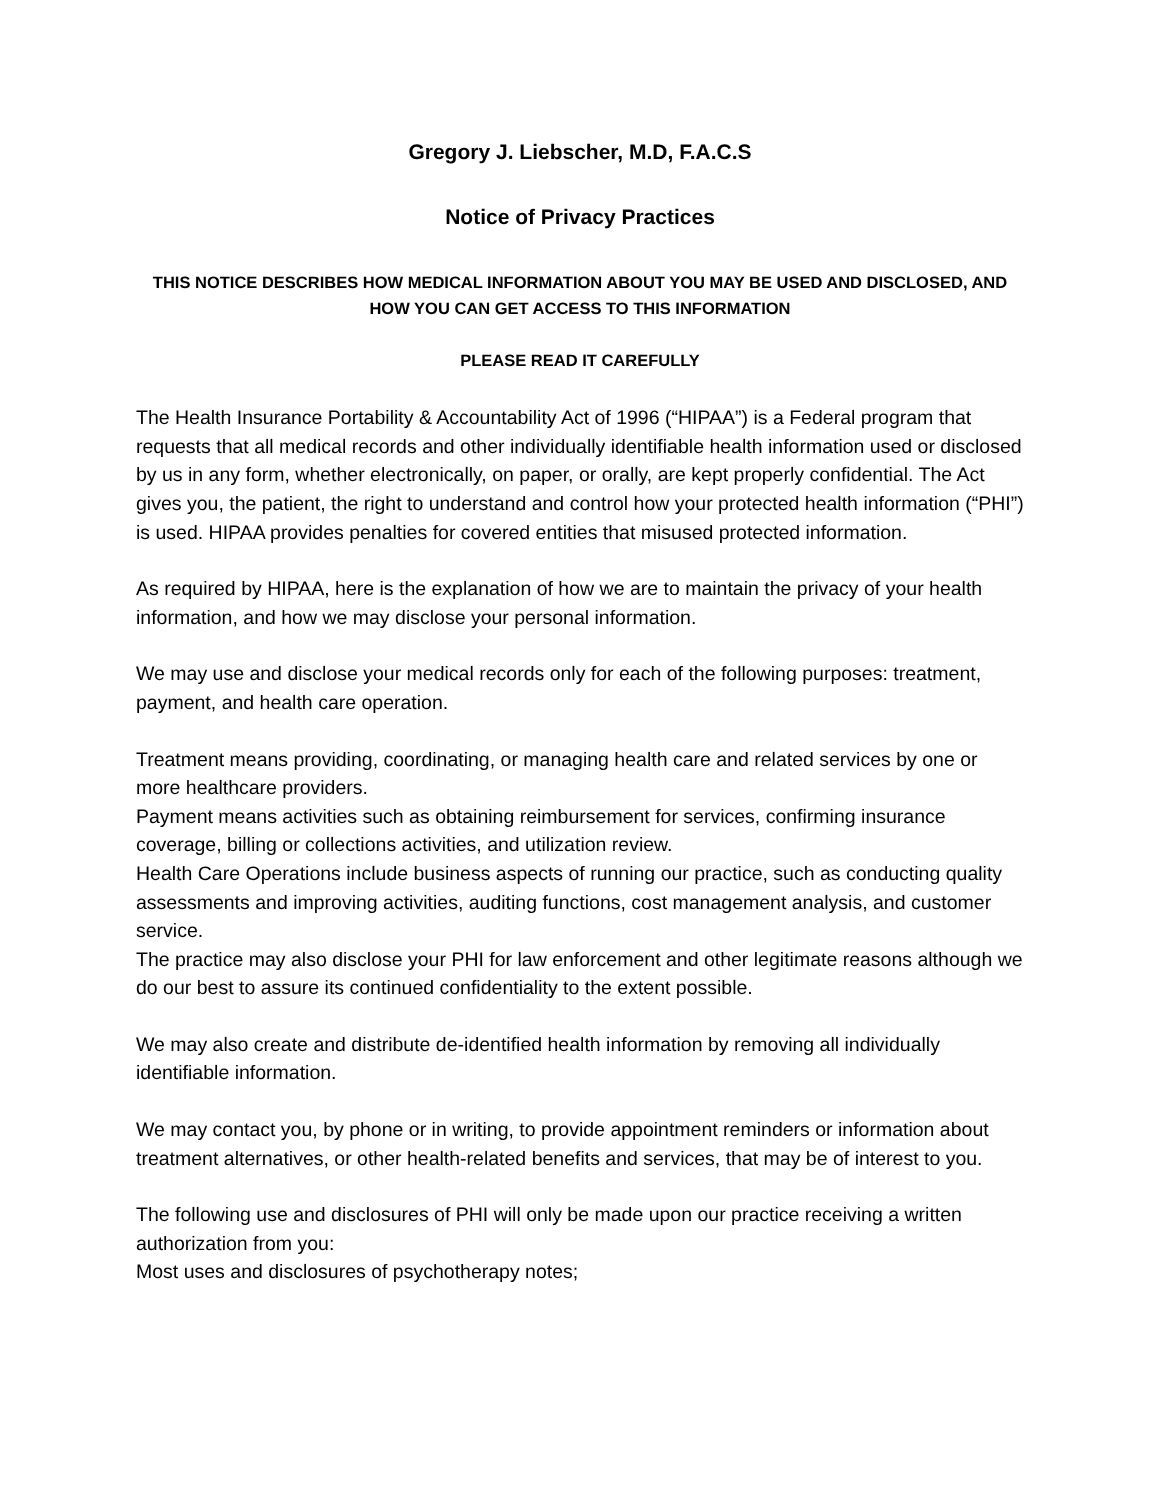Gregory J. Liebscher, M.D, F.A.C.S
Notice of Privacy Practices
THIS NOTICE DESCRIBES HOW MEDICAL INFORMATION ABOUT YOU MAY BE USED AND DISCLOSED, AND HOW YOU CAN GET ACCESS TO THIS INFORMATION
PLEASE READ IT CAREFULLY
The Health Insurance Portability & Accountability Act of 1996 (“HIPAA”) is a Federal program that requests that all medical records and other individually identifiable health information used or disclosed by us in any form, whether electronically, on paper, or orally, are kept properly confidential. The Act gives you, the patient, the right to understand and control how your protected health information (“PHI”) is used. HIPAA provides penalties for covered entities that misused protected information.
As required by HIPAA, here is the explanation of how we are to maintain the privacy of your health information, and how we may disclose your personal information.
We may use and disclose your medical records only for each of the following purposes: treatment, payment, and health care operation.
Treatment means providing, coordinating, or managing health care and related services by one or more healthcare providers.
Payment means activities such as obtaining reimbursement for services, confirming insurance coverage, billing or collections activities, and utilization review.
Health Care Operations include business aspects of running our practice, such as conducting quality assessments and improving activities, auditing functions, cost management analysis, and customer service.
The practice may also disclose your PHI for law enforcement and other legitimate reasons although we do our best to assure its continued confidentiality to the extent possible.
We may also create and distribute de-identified health information by removing all individually identifiable information.
We may contact you, by phone or in writing, to provide appointment reminders or information about treatment alternatives, or other health-related benefits and services, that may be of interest to you.
The following use and disclosures of PHI will only be made upon our practice receiving a written authorization from you:
Most uses and disclosures of psychotherapy notes;